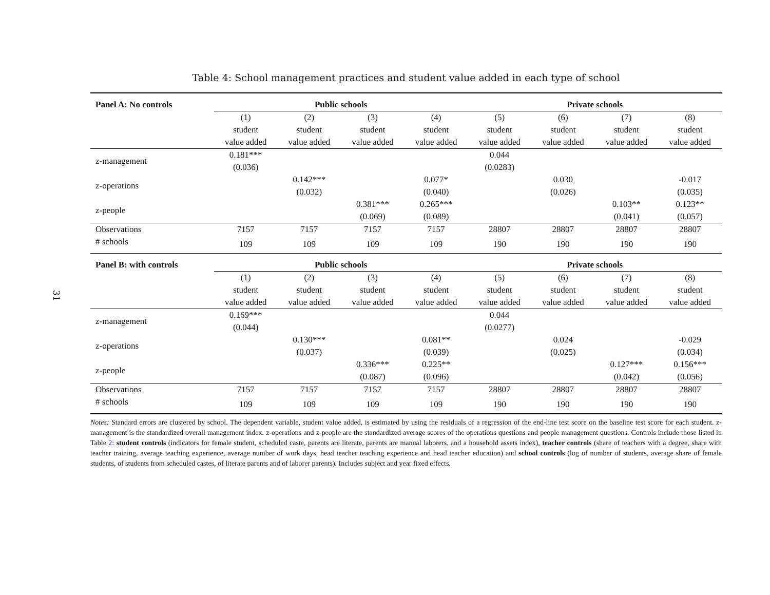31
Table 4: School management practices and student value added in each type of school
| Panel A: No controls | Public schools | | | | Private schools | | | |
| | (1) student value added | (2) student value added | (3) student value added | (4) student value added | (5) student value added | (6) student value added | (7) student value added | (8) student value added |
| z-management | 0.181*** (0.036) | | | | 0.044 (0.0283) | | | |
| z-operations | | 0.142*** (0.032) | | 0.077* (0.040) | | 0.030 (0.026) | | -0.017 (0.035) |
| z-people | | | 0.381*** (0.069) | 0.265*** (0.089) | | | 0.103** (0.041) | 0.123** (0.057) |
| Observations | 7157 | 7157 | 7157 | 7157 | 28807 | 28807 | 28807 | 28807 |
| # schools | 109 | 109 | 109 | 109 | 190 | 190 | 190 | 190 |
| Panel B: with controls | Public schools | | | | Private schools | | | |
| | (1) student value added | (2) student value added | (3) student value added | (4) student value added | (5) student value added | (6) student value added | (7) student value added | (8) student value added |
| z-management | 0.169*** (0.044) | | | | 0.044 (0.0277) | | | |
| z-operations | | 0.130*** (0.037) | | 0.081** (0.039) | | 0.024 (0.025) | | -0.029 (0.034) |
| z-people | | | 0.336*** (0.087) | 0.225** (0.096) | | | 0.127*** (0.042) | 0.156*** (0.056) |
| Observations | 7157 | 7157 | 7157 | 7157 | 28807 | 28807 | 28807 | 28807 |
| # schools | 109 | 109 | 109 | 109 | 190 | 190 | 190 | 190 |
Notes: Standard errors are clustered by school. The dependent variable, student value added, is estimated by using the residuals of a regression of the end-line test score on the baseline test score for each student. z-management is the standardized overall management index. z-operations and z-people are the standardized average scores of the operations questions and people management questions. Controls include those listed in Table 2: student controls (indicators for female student, scheduled caste, parents are literate, parents are manual laborers, and a household assets index), teacher controls (share of teachers with a degree, share with teacher training, average teaching experience, average number of work days, head teacher teaching experience and head teacher education) and school controls (log of number of students, average share of female students, of students from scheduled castes, of literate parents and of laborer parents). Includes subject and year fixed effects.